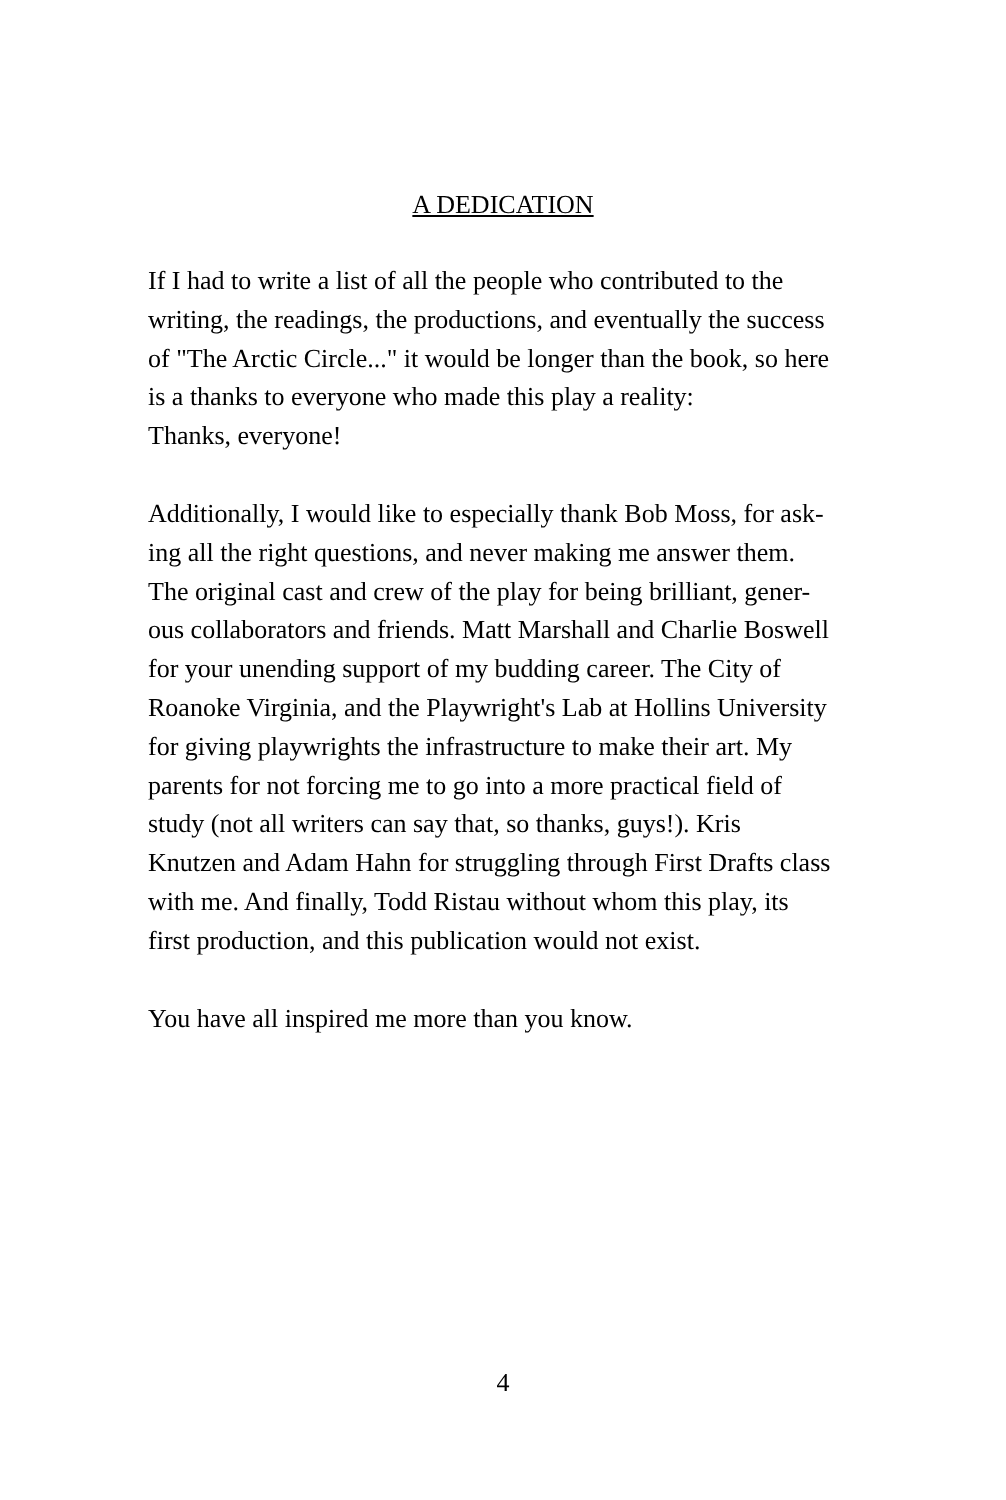A DEDICATION
If I had to write a list of all the people who contributed to the
writing, the readings, the productions, and eventually the success
of "The Arctic Circle..." it would be longer than the book, so here
is a thanks to everyone who made this play a reality:
Thanks, everyone!
Additionally, I would like to especially thank Bob Moss, for ask-
ing all the right questions, and never making me answer them.
The original cast and crew of the play for being brilliant, gener-
ous collaborators and friends. Matt Marshall and Charlie Boswell
for your unending support of my budding career. The City of
Roanoke Virginia, and the Playwright's Lab at Hollins University
for giving playwrights the infrastructure to make their art. My
parents for not forcing me to go into a more practical field of
study (not all writers can say that, so thanks, guys!). Kris
Knutzen and Adam Hahn for struggling through First Drafts class
with me. And finally, Todd Ristau without whom this play, its
first production, and this publication would not exist.
You have all inspired me more than you know.
4